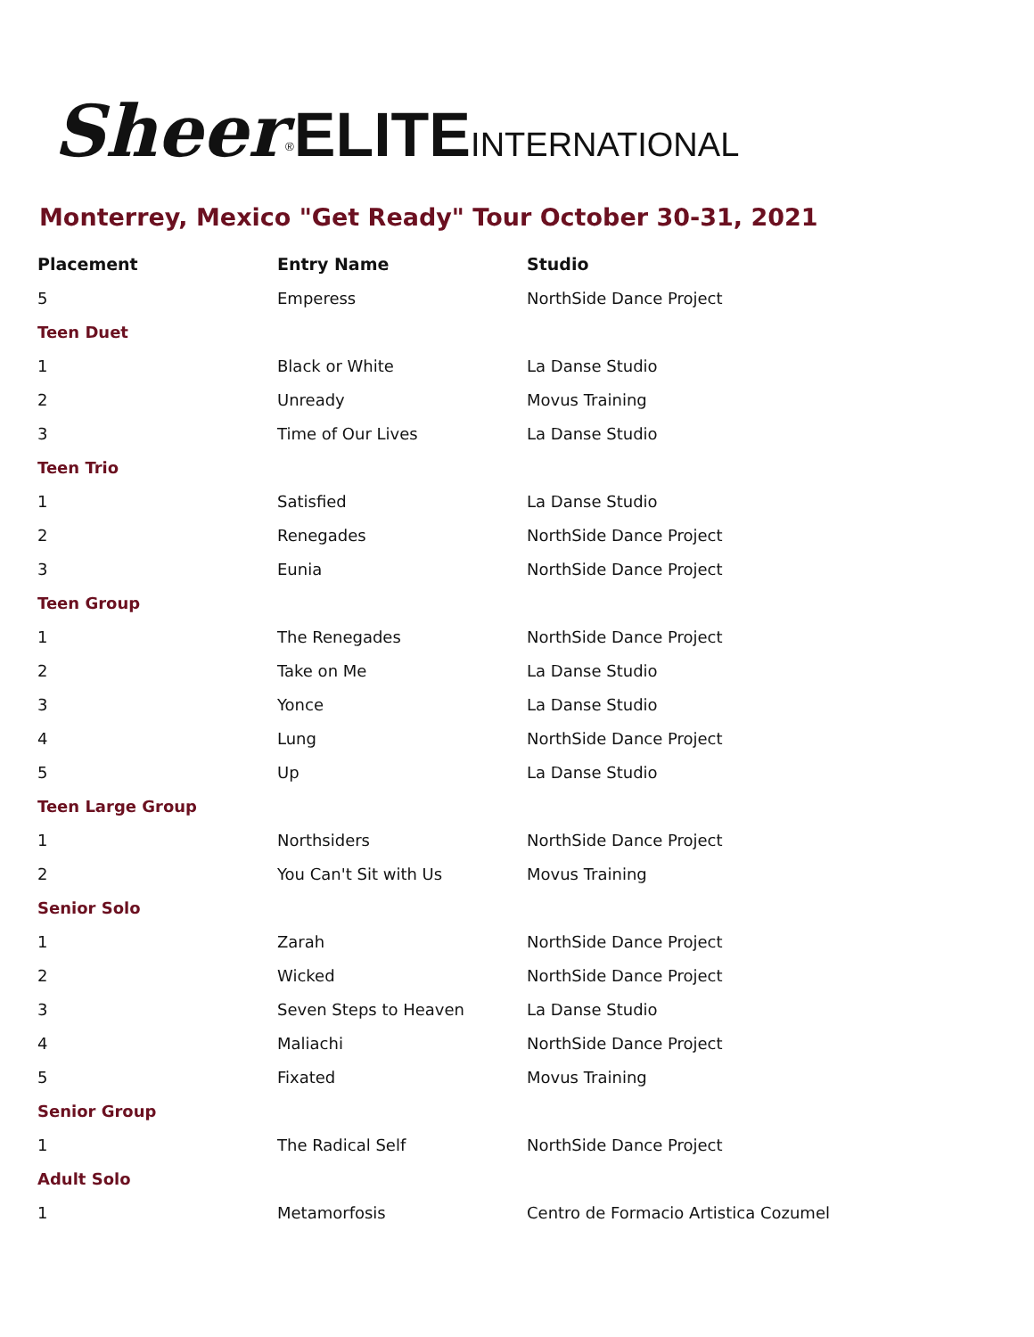Sheer<sup>®</sup>ELITE INTERNATIONAL
Monterrey, Mexico "Get Ready" Tour October 30-31, 2021
| Placement | Entry Name | Studio |
| --- | --- | --- |
| 5 | Emperess | NorthSide Dance Project |
| Teen Duet | | |
| 1 | Black or White | La Danse Studio |
| 2 | Unready | Movus Training |
| 3 | Time of Our Lives | La Danse Studio |
| Teen Trio | | |
| 1 | Satisfied | La Danse Studio |
| 2 | Renegades | NorthSide Dance Project |
| 3 | Eunia | NorthSide Dance Project |
| Teen Group | | |
| 1 | The Renegades | NorthSide Dance Project |
| 2 | Take on Me | La Danse Studio |
| 3 | Yonce | La Danse Studio |
| 4 | Lung | NorthSide Dance Project |
| 5 | Up | La Danse Studio |
| Teen Large Group | | |
| 1 | Northsiders | NorthSide Dance Project |
| 2 | You Can't Sit with Us | Movus Training |
| Senior Solo | | |
| 1 | Zarah | NorthSide Dance Project |
| 2 | Wicked | NorthSide Dance Project |
| 3 | Seven Steps to Heaven | La Danse Studio |
| 4 | Maliachi | NorthSide Dance Project |
| 5 | Fixated | Movus Training |
| Senior Group | | |
| 1 | The Radical Self | NorthSide Dance Project |
| Adult Solo | | |
| 1 | Metamorfosis | Centro de Formacio Artistica Cozumel |